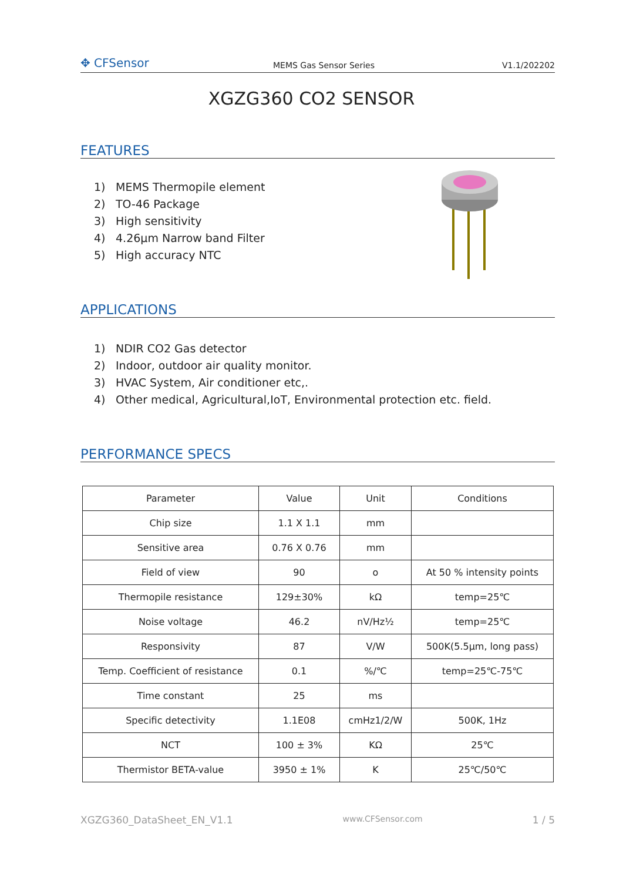✥ CFSensor
MEMS Gas Sensor Series
V1.1/202202
XGZG360 CO2 SENSOR
FEATURES
1) MEMS Thermopile element
2) TO-46 Package
3) High sensitivity
4) 4.26µm Narrow band Filter
5) High accuracy NTC
APPLICATIONS
1) NDIR CO2 Gas detector
2) Indoor, outdoor air quality monitor.
3) HVAC System, Air conditioner etc,.
4) Other medical, Agricultural,IoT, Environmental protection etc. field.
PERFORMANCE SPECS
| Parameter | Value | Unit | Conditions |
| Chip size | 1.1 X 1.1 | mm | |
| Sensitive area | 0.76 X 0.76 | mm | |
| Field of view | 90 | o | At 50 % intensity points |
| Thermopile resistance | 129±30% | kΩ | temp=25℃ |
| Noise voltage | 46.2 | nV/Hz½ | temp=25℃ |
| Responsivity | 87 | V/W | 500K(5.5µm, long pass) |
| Temp. Coefficient of resistance | 0.1 | %/℃ | temp=25℃-75℃ |
| Time constant | 25 | ms | |
| Specific detectivity | 1.1E08 | cmHz1/2/W | 500K, 1Hz |
| NCT | 100 ± 3% | KΩ | 25℃ |
| Thermistor BETA-value | 3950 ± 1% | K | 25℃/50℃ |
XGZG360_DataSheet_EN_V1.1 www.CFSensor.com 1 / 5